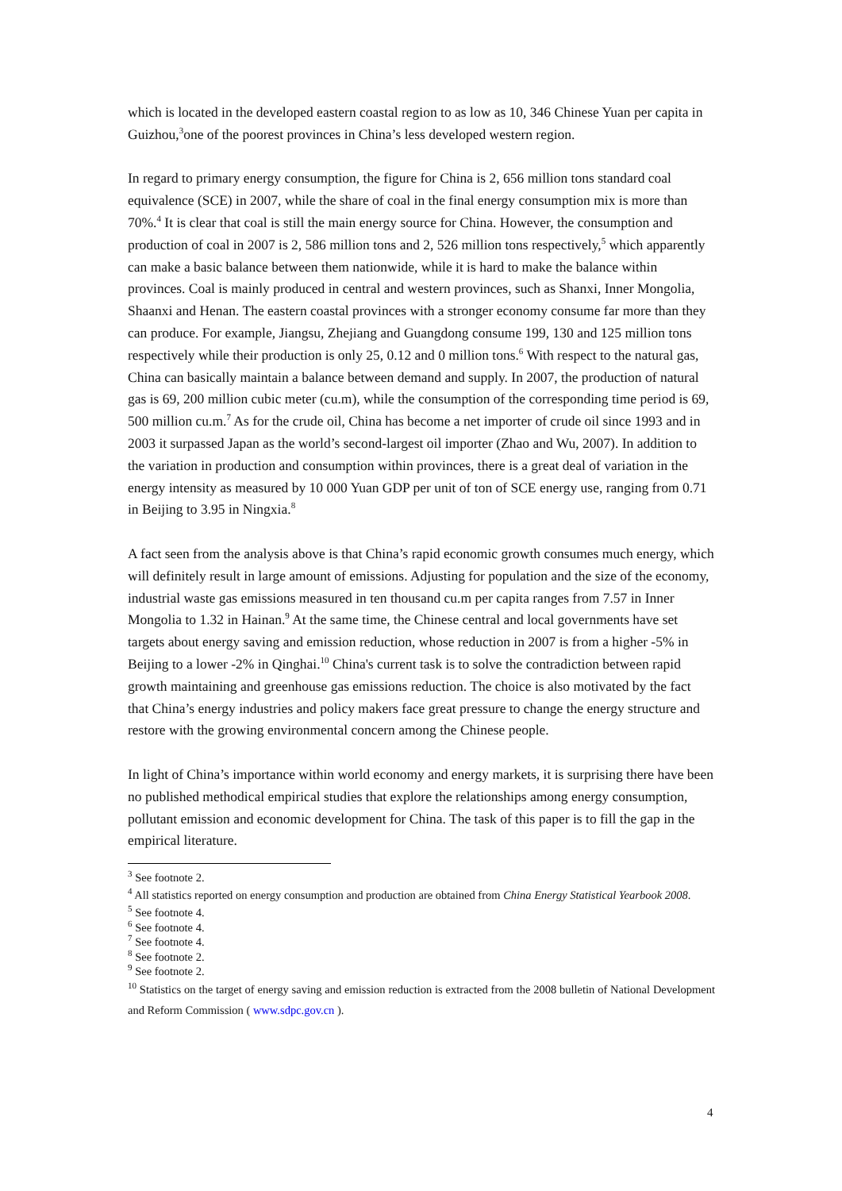which is located in the developed eastern coastal region to as low as 10, 346 Chinese Yuan per capita in Guizhou,<sup>3</sup>one of the poorest provinces in China’s less developed western region.
In regard to primary energy consumption, the figure for China is 2, 656 million tons standard coal equivalence (SCE) in 2007, while the share of coal in the final energy consumption mix is more than 70%.<sup>4</sup> It is clear that coal is still the main energy source for China. However, the consumption and production of coal in 2007 is 2, 586 million tons and 2, 526 million tons respectively,<sup>5</sup> which apparently can make a basic balance between them nationwide, while it is hard to make the balance within provinces. Coal is mainly produced in central and western provinces, such as Shanxi, Inner Mongolia, Shaanxi and Henan. The eastern coastal provinces with a stronger economy consume far more than they can produce. For example, Jiangsu, Zhejiang and Guangdong consume 199, 130 and 125 million tons respectively while their production is only 25, 0.12 and 0 million tons.<sup>6</sup> With respect to the natural gas, China can basically maintain a balance between demand and supply. In 2007, the production of natural gas is 69, 200 million cubic meter (cu.m), while the consumption of the corresponding time period is 69, 500 million cu.m.<sup>7</sup> As for the crude oil, China has become a net importer of crude oil since 1993 and in 2003 it surpassed Japan as the world’s second-largest oil importer (Zhao and Wu, 2007). In addition to the variation in production and consumption within provinces, there is a great deal of variation in the energy intensity as measured by 10 000 Yuan GDP per unit of ton of SCE energy use, ranging from 0.71 in Beijing to 3.95 in Ningxia.<sup>8</sup>
A fact seen from the analysis above is that China’s rapid economic growth consumes much energy, which will definitely result in large amount of emissions. Adjusting for population and the size of the economy, industrial waste gas emissions measured in ten thousand cu.m per capita ranges from 7.57 in Inner Mongolia to 1.32 in Hainan.<sup>9</sup> At the same time, the Chinese central and local governments have set targets about energy saving and emission reduction, whose reduction in 2007 is from a higher -5% in Beijing to a lower -2% in Qinghai.<sup>10</sup> China's current task is to solve the contradiction between rapid growth maintaining and greenhouse gas emissions reduction. The choice is also motivated by the fact that China’s energy industries and policy makers face great pressure to change the energy structure and restore with the growing environmental concern among the Chinese people.
In light of China’s importance within world economy and energy markets, it is surprising there have been no published methodical empirical studies that explore the relationships among energy consumption, pollutant emission and economic development for China. The task of this paper is to fill the gap in the empirical literature.
<sup>3</sup> See footnote 2.
<sup>4</sup> All statistics reported on energy consumption and production are obtained from China Energy Statistical Yearbook 2008.
<sup>5</sup> See footnote 4.
<sup>6</sup> See footnote 4.
<sup>7</sup> See footnote 4.
<sup>8</sup> See footnote 2.
<sup>9</sup> See footnote 2.
<sup>10</sup> Statistics on the target of energy saving and emission reduction is extracted from the 2008 bulletin of National Development and Reform Commission ( www.sdpc.gov.cn ).
4